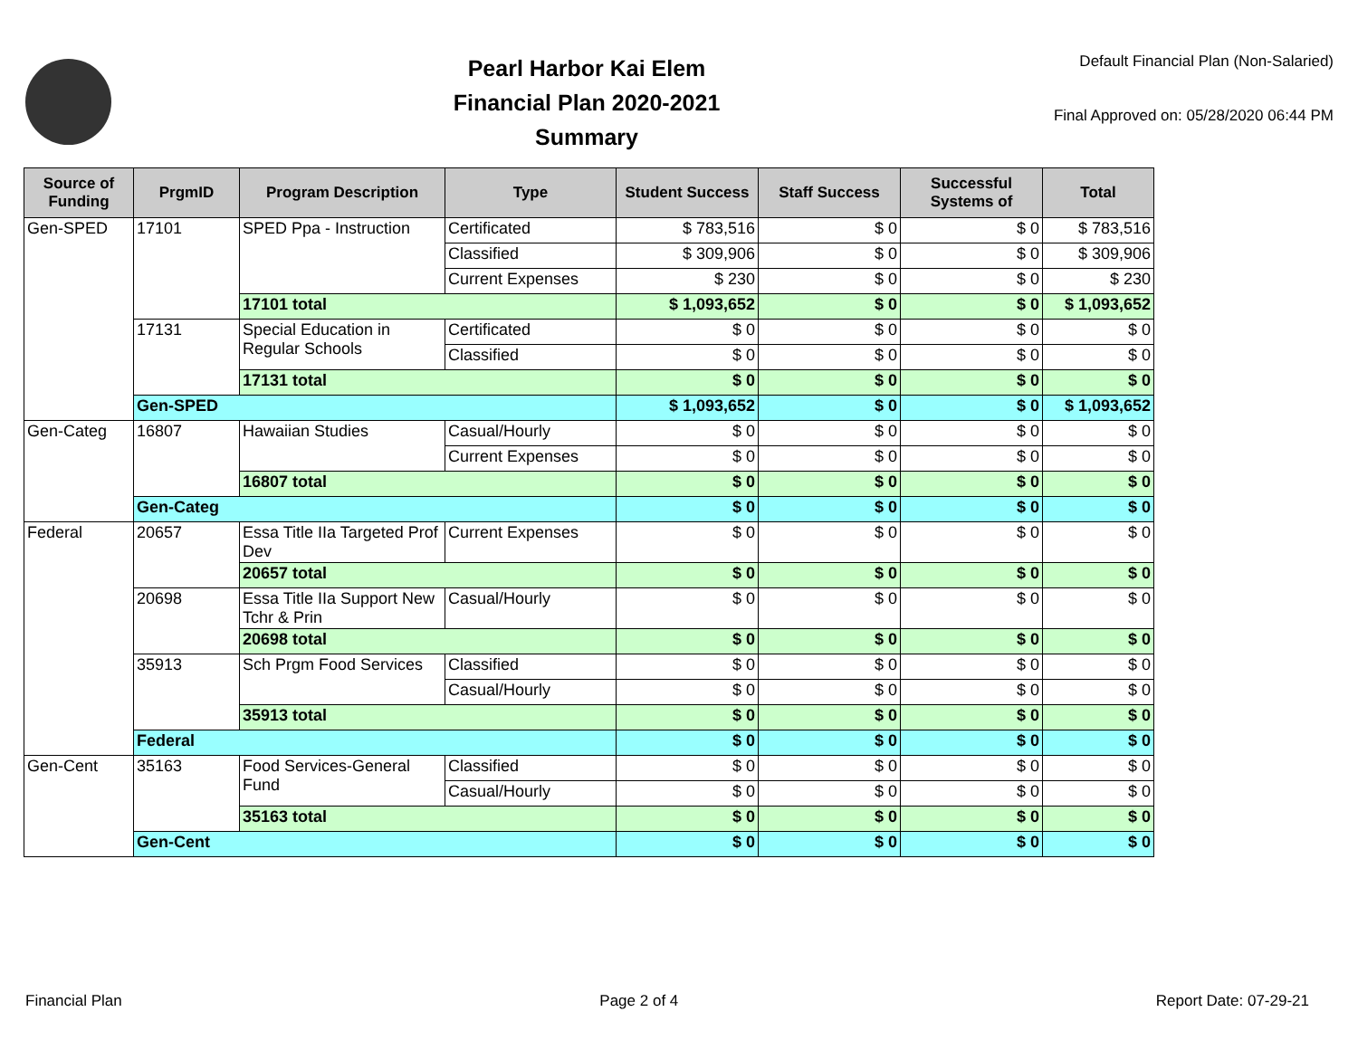Pearl Harbor Kai Elem
Financial Plan 2020-2021
Summary
Default Financial Plan (Non-Salaried)
Final Approved on: 05/28/2020 06:44 PM
| Source of Funding | PrgmID | Program Description | Type | Student Success | Staff Success | Successful Systems of | Total |
| --- | --- | --- | --- | --- | --- | --- | --- |
| Gen-SPED | 17101 | SPED Ppa - Instruction | Certificated | $ 783,516 | $ 0 | $ 0 | $ 783,516 |
| | | | Classified | $ 309,906 | $ 0 | $ 0 | $ 309,906 |
| | | | Current Expenses | $ 230 | $ 0 | $ 0 | $ 230 |
| | | 17101 total | | $ 1,093,652 | $ 0 | $ 0 | $ 1,093,652 |
| | 17131 | Special Education in Regular Schools | Certificated | $ 0 | $ 0 | $ 0 | $ 0 |
| | | | Classified | $ 0 | $ 0 | $ 0 | $ 0 |
| | | 17131 total | | $ 0 | $ 0 | $ 0 | $ 0 |
| | Gen-SPED | | | $ 1,093,652 | $ 0 | $ 0 | $ 1,093,652 |
| Gen-Categ | 16807 | Hawaiian Studies | Casual/Hourly | $ 0 | $ 0 | $ 0 | $ 0 |
| | | | Current Expenses | $ 0 | $ 0 | $ 0 | $ 0 |
| | | 16807 total | | $ 0 | $ 0 | $ 0 | $ 0 |
| | Gen-Categ | | | $ 0 | $ 0 | $ 0 | $ 0 |
| Federal | 20657 | Essa Title IIa Targeted Prof Dev | Current Expenses | $ 0 | $ 0 | $ 0 | $ 0 |
| | | 20657 total | | $ 0 | $ 0 | $ 0 | $ 0 |
| | 20698 | Essa Title IIa Support New Tchr & Prin | Casual/Hourly | $ 0 | $ 0 | $ 0 | $ 0 |
| | | 20698 total | | $ 0 | $ 0 | $ 0 | $ 0 |
| | 35913 | Sch Prgm Food Services | Classified | $ 0 | $ 0 | $ 0 | $ 0 |
| | | | Casual/Hourly | $ 0 | $ 0 | $ 0 | $ 0 |
| | | 35913 total | | $ 0 | $ 0 | $ 0 | $ 0 |
| | Federal | | | $ 0 | $ 0 | $ 0 | $ 0 |
| Gen-Cent | 35163 | Food Services-General Fund | Classified | $ 0 | $ 0 | $ 0 | $ 0 |
| | | | Casual/Hourly | $ 0 | $ 0 | $ 0 | $ 0 |
| | | 35163 total | | $ 0 | $ 0 | $ 0 | $ 0 |
| | Gen-Cent | | | $ 0 | $ 0 | $ 0 | $ 0 |
Financial Plan Page 2 of 4 Report Date: 07-29-21